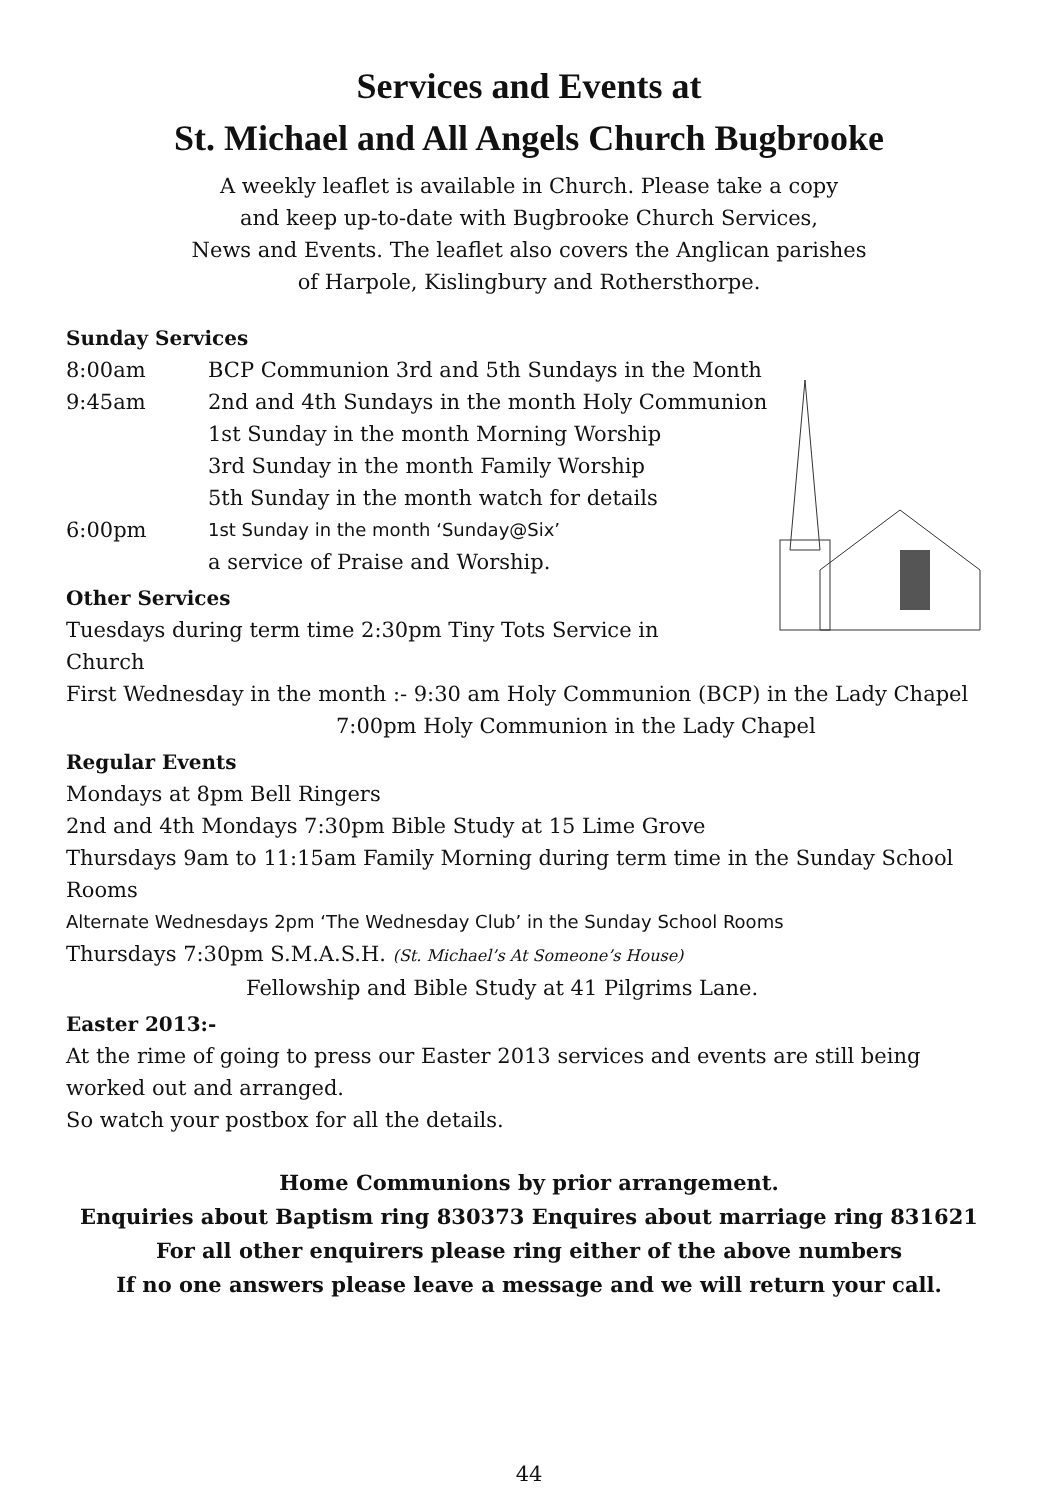Services and Events at
St. Michael and All Angels Church Bugbrooke
A weekly leaflet is available in Church. Please take a copy
and keep up-to-date with Bugbrooke Church Services,
News and Events. The leaflet also covers the Anglican parishes
of Harpole, Kislingbury and Rothersthorpe.
Sunday Services
8:00am BCP Communion 3rd and 5th Sundays in the Month
9:45am 2nd and 4th Sundays in the month Holy Communion
1st Sunday in the month Morning Worship
3rd Sunday in the month Family Worship
5th Sunday in the month watch for details
6:00pm 1st Sunday in the month ‘Sunday@Six’
a service of Praise and Worship.
Other Services
Tuesdays during term time 2:30pm Tiny Tots Service in Church
First Wednesday in the month :- 9:30 am Holy Communion (BCP) in the Lady Chapel
7:00pm Holy Communion in the Lady Chapel
Regular Events
Mondays at 8pm Bell Ringers
2nd and 4th Mondays 7:30pm Bible Study at 15 Lime Grove
Thursdays 9am to 11:15am Family Morning during term time in the Sunday School Rooms
Alternate Wednesdays 2pm ‘The Wednesday Club’ in the Sunday School Rooms
Thursdays 7:30pm S.M.A.S.H. (St. Michael’s At Someone’s House)
Fellowship and Bible Study at 41 Pilgrims Lane.
Easter 2013:-
At the rime of going to press our Easter 2013 services and events are still being worked out and arranged.
So watch your postbox for all the details.
Home Communions by prior arrangement.
Enquiries about Baptism ring 830373 Enquires about marriage ring 831621
For all other enquirers please ring either of the above numbers
If no one answers please leave a message and we will return your call.
44